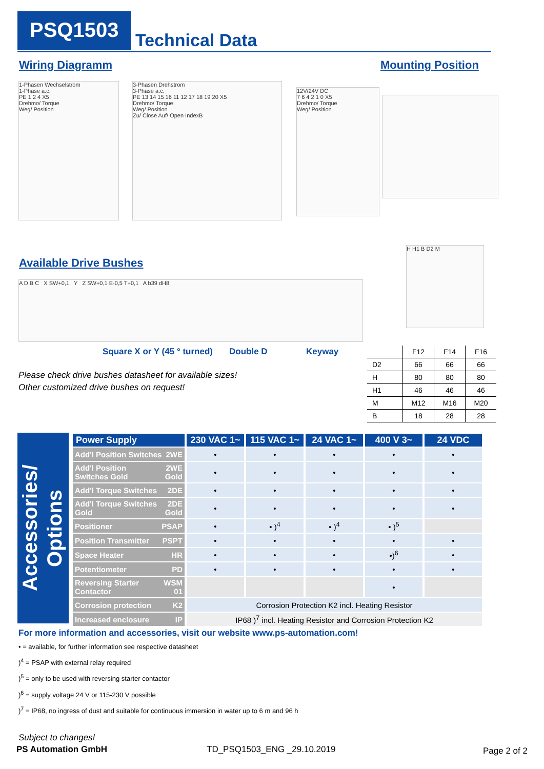PSQ1503 Technical Data
Wiring Diagramm Mounting Position
1-Phasen Wechselstrom
1-Phase a.c.
PE 1 2 4 X5
Drehmo/ Torque
Weg/ Position
3-Phasen Drehstrom
3-Phase a.c.
PE 13 14 15 16 11 12 17 18 19 20 X5
Drehmo/ Torque
Weg/ Position
Zu/ Close Auf/ Open IndexB
12V/24V DC
7 6 4 2 1 0 X5
Drehmo/ Torque
Weg/ Position
Available Drive Bushes
A D B C X SW+0,1 Y Z SW+0,1 E-0,5 T+0,1 A b39 dH8
H H1 B D2 M
Square X or Y (45 ° turned) Double D Keyway
Please check drive bushes datasheet for available sizes!
Other customized drive bushes on request!
| | F12 | F14 | F16 |
| --- | --- | --- | --- |
| D2 | 66 | 66 | 66 |
| H | 80 | 80 | 80 |
| H1 | 46 | 46 | 46 |
| M | M12 | M16 | M20 |
| B | 18 | 28 | 28 |
Accessories/ Options
| Power Supply | 230 VAC 1~ | 115 VAC 1~ | 24 VAC 1~ | 400 V 3~ | 24 VDC |
| --- | --- | --- | --- | --- | --- |
| Add'l Position Switches 2WE | • | • | • | • | • |
| Add'l Position 2WE Switches Gold Gold | • | • | • | • | • |
| Add'l Torque Switches 2DE | • | • | • | • | • |
| Add'l Torque Switches 2DE Gold Gold | • | • | • | • | • |
| Positioner PSAP | • | • )<sup>4</sup> | • )<sup>4</sup> | • )<sup>5</sup> | |
| Position Transmitter PSPT | • | • | • | • | • |
| Space Heater HR | • | • | • | •)<sup>6</sup> | • |
| Potentiometer PD | • | • | • | • | • |
| Reversing Starter WSM Contactor 01 | | | | • | |
| Corrosion protection K2 | Corrosion Protection K2 incl. Heating Resistor | | | | |
| Increased enclosure IP | IP68 )<sup>7</sup> incl. Heating Resistor and Corrosion Protection K2 | | | | |
For more information and accessories, visit our website www.ps-automation.com!
• = available, for further information see respective datasheet
)<sup>4</sup> = PSAP with external relay required
)<sup>5</sup> = only to be used with reversing starter contactor
)<sup>6</sup> = supply voltage 24 V or 115-230 V possible
)<sup>7</sup> = IP68, no ingress of dust and suitable for continuous immersion in water up to 6 m and 96 h
Subject to changes!
PS Automation GmbH TD_PSQ1503_ENG _29.10.2019 Page 2 of 2